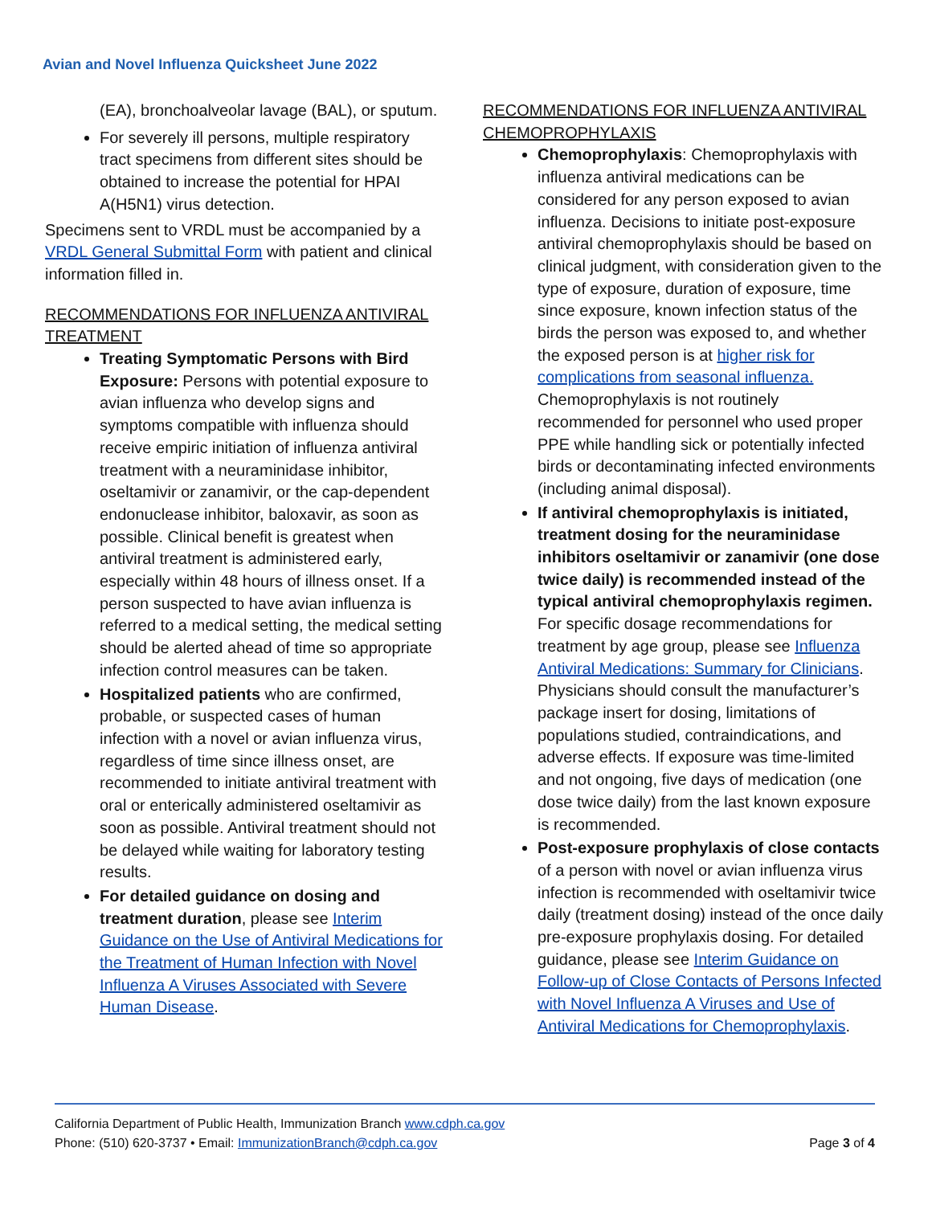Avian and Novel Influenza Quicksheet June 2022
(EA), bronchoalveolar lavage (BAL), or sputum.
For severely ill persons, multiple respiratory tract specimens from different sites should be obtained to increase the potential for HPAI A(H5N1) virus detection.
Specimens sent to VRDL must be accompanied by a VRDL General Submittal Form with patient and clinical information filled in.
RECOMMENDATIONS FOR INFLUENZA ANTIVIRAL TREATMENT
Treating Symptomatic Persons with Bird Exposure: Persons with potential exposure to avian influenza who develop signs and symptoms compatible with influenza should receive empiric initiation of influenza antiviral treatment with a neuraminidase inhibitor, oseltamivir or zanamivir, or the cap-dependent endonuclease inhibitor, baloxavir, as soon as possible. Clinical benefit is greatest when antiviral treatment is administered early, especially within 48 hours of illness onset. If a person suspected to have avian influenza is referred to a medical setting, the medical setting should be alerted ahead of time so appropriate infection control measures can be taken.
Hospitalized patients who are confirmed, probable, or suspected cases of human infection with a novel or avian influenza virus, regardless of time since illness onset, are recommended to initiate antiviral treatment with oral or enterically administered oseltamivir as soon as possible. Antiviral treatment should not be delayed while waiting for laboratory testing results.
For detailed guidance on dosing and treatment duration, please see Interim Guidance on the Use of Antiviral Medications for the Treatment of Human Infection with Novel Influenza A Viruses Associated with Severe Human Disease.
RECOMMENDATIONS FOR INFLUENZA ANTIVIRAL CHEMOPROPHYLAXIS
Chemoprophylaxis: Chemoprophylaxis with influenza antiviral medications can be considered for any person exposed to avian influenza. Decisions to initiate post-exposure antiviral chemoprophylaxis should be based on clinical judgment, with consideration given to the type of exposure, duration of exposure, time since exposure, known infection status of the birds the person was exposed to, and whether the exposed person is at higher risk for complications from seasonal influenza. Chemoprophylaxis is not routinely recommended for personnel who used proper PPE while handling sick or potentially infected birds or decontaminating infected environments (including animal disposal).
If antiviral chemoprophylaxis is initiated, treatment dosing for the neuraminidase inhibitors oseltamivir or zanamivir (one dose twice daily) is recommended instead of the typical antiviral chemoprophylaxis regimen. For specific dosage recommendations for treatment by age group, please see Influenza Antiviral Medications: Summary for Clinicians. Physicians should consult the manufacturer’s package insert for dosing, limitations of populations studied, contraindications, and adverse effects. If exposure was time-limited and not ongoing, five days of medication (one dose twice daily) from the last known exposure is recommended.
Post-exposure prophylaxis of close contacts of a person with novel or avian influenza virus infection is recommended with oseltamivir twice daily (treatment dosing) instead of the once daily pre-exposure prophylaxis dosing. For detailed guidance, please see Interim Guidance on Follow-up of Close Contacts of Persons Infected with Novel Influenza A Viruses and Use of Antiviral Medications for Chemoprophylaxis.
California Department of Public Health, Immunization Branch www.cdph.ca.gov
Phone: (510) 620-3737 • Email: ImmunizationBranch@cdph.ca.gov Page 3 of 4